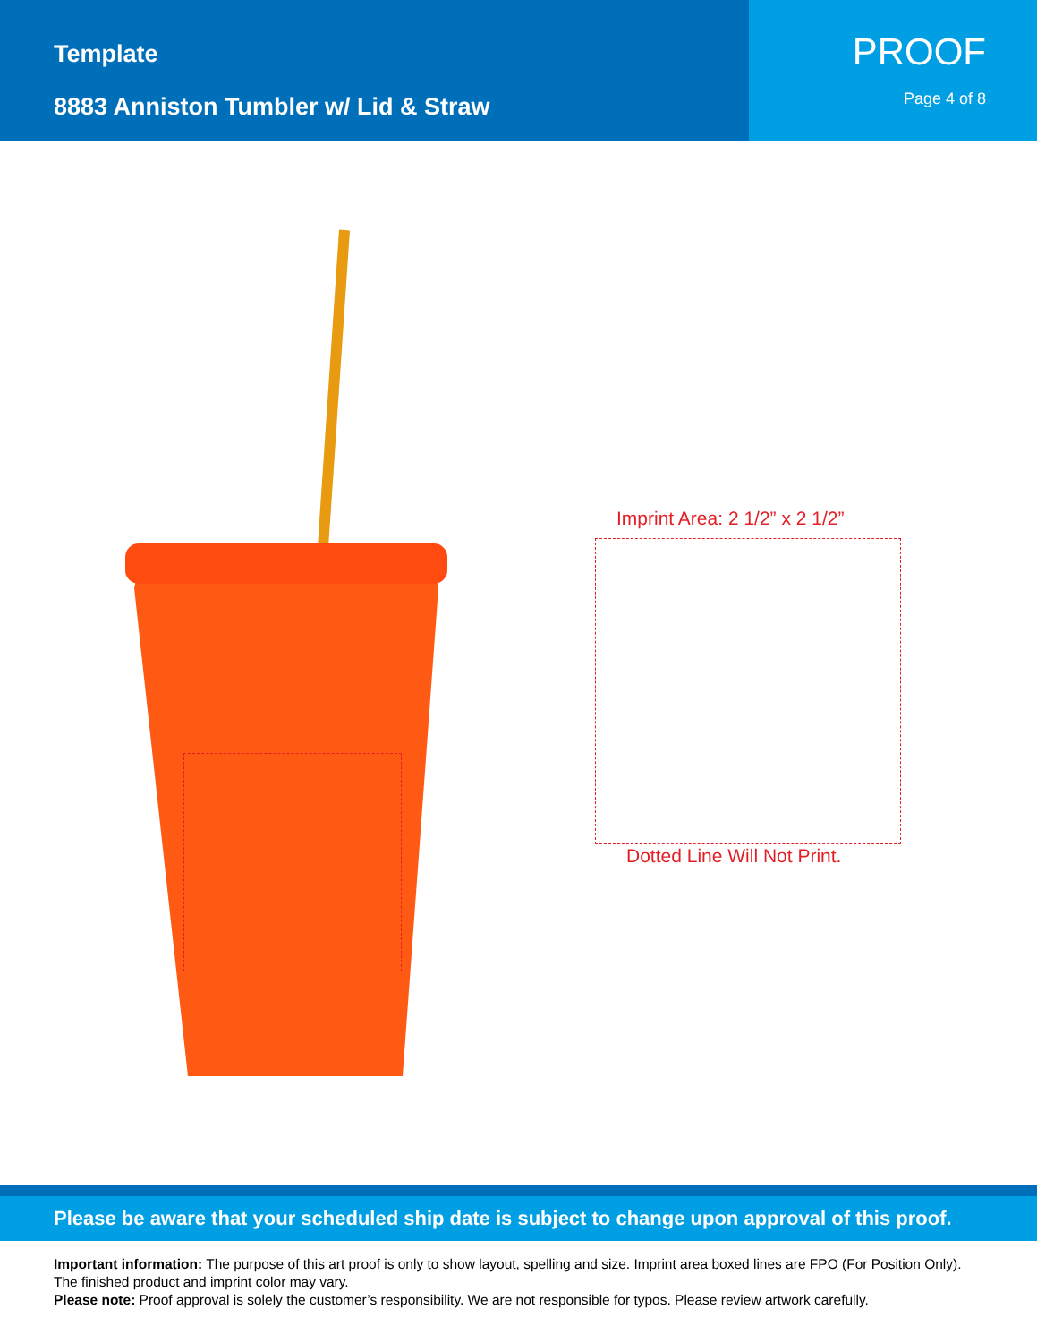Template
8883 Anniston Tumbler w/ Lid & Straw
PROOF
Page 4 of 8
Imprint Area: 2 1/2” x 2 1/2”
Dotted Line Will Not Print.
Please be aware that your scheduled ship date is subject to change upon approval of this proof.
Important information: The purpose of this art proof is only to show layout, spelling and size. Imprint area boxed lines are FPO (For Position Only). The finished product and imprint color may vary.
Please note: Proof approval is solely the customer’s responsibility. We are not responsible for typos. Please review artwork carefully.